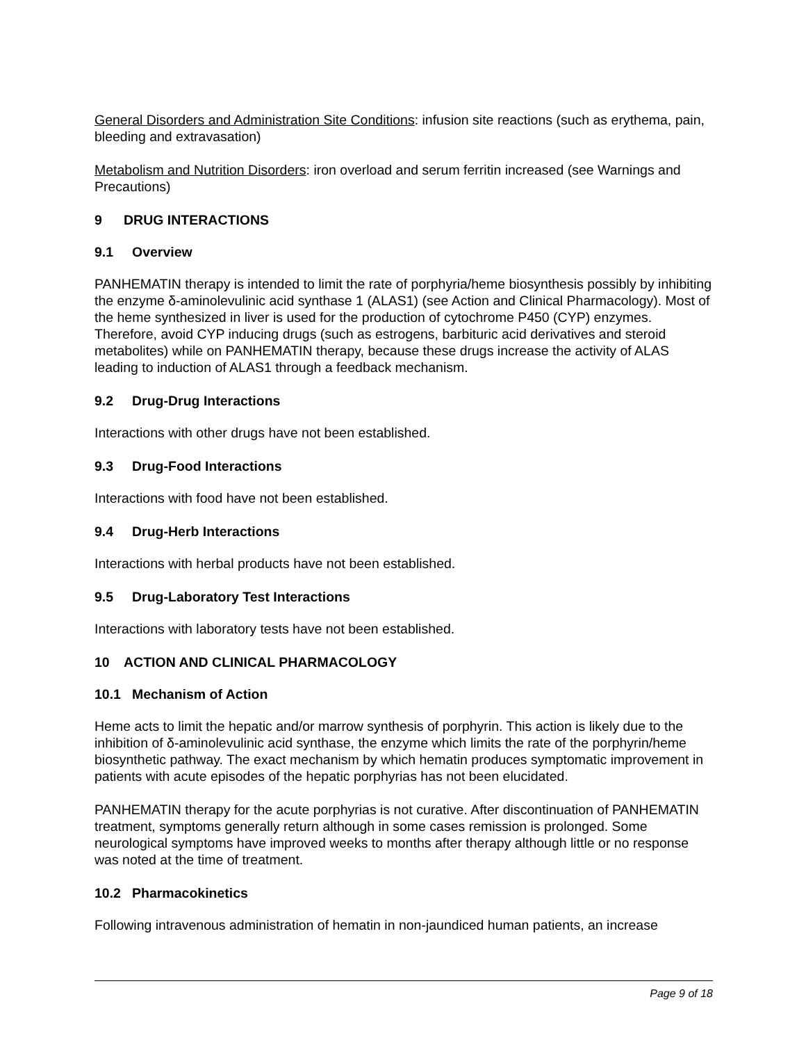General Disorders and Administration Site Conditions: infusion site reactions (such as erythema, pain, bleeding and extravasation)
Metabolism and Nutrition Disorders: iron overload and serum ferritin increased (see Warnings and Precautions)
9 DRUG INTERACTIONS
9.1 Overview
PANHEMATIN therapy is intended to limit the rate of porphyria/heme biosynthesis possibly by inhibiting the enzyme δ-aminolevulinic acid synthase 1 (ALAS1) (see Action and Clinical Pharmacology). Most of the heme synthesized in liver is used for the production of cytochrome P450 (CYP) enzymes. Therefore, avoid CYP inducing drugs (such as estrogens, barbituric acid derivatives and steroid metabolites) while on PANHEMATIN therapy, because these drugs increase the activity of ALAS leading to induction of ALAS1 through a feedback mechanism.
9.2 Drug-Drug Interactions
Interactions with other drugs have not been established.
9.3 Drug-Food Interactions
Interactions with food have not been established.
9.4 Drug-Herb Interactions
Interactions with herbal products have not been established.
9.5 Drug-Laboratory Test Interactions
Interactions with laboratory tests have not been established.
10 ACTION AND CLINICAL PHARMACOLOGY
10.1 Mechanism of Action
Heme acts to limit the hepatic and/or marrow synthesis of porphyrin. This action is likely due to the inhibition of δ-aminolevulinic acid synthase, the enzyme which limits the rate of the porphyrin/heme biosynthetic pathway. The exact mechanism by which hematin produces symptomatic improvement in patients with acute episodes of the hepatic porphyrias has not been elucidated.
PANHEMATIN therapy for the acute porphyrias is not curative. After discontinuation of PANHEMATIN treatment, symptoms generally return although in some cases remission is prolonged. Some neurological symptoms have improved weeks to months after therapy although little or no response was noted at the time of treatment.
10.2 Pharmacokinetics
Following intravenous administration of hematin in non-jaundiced human patients, an increase
Page 9 of 18